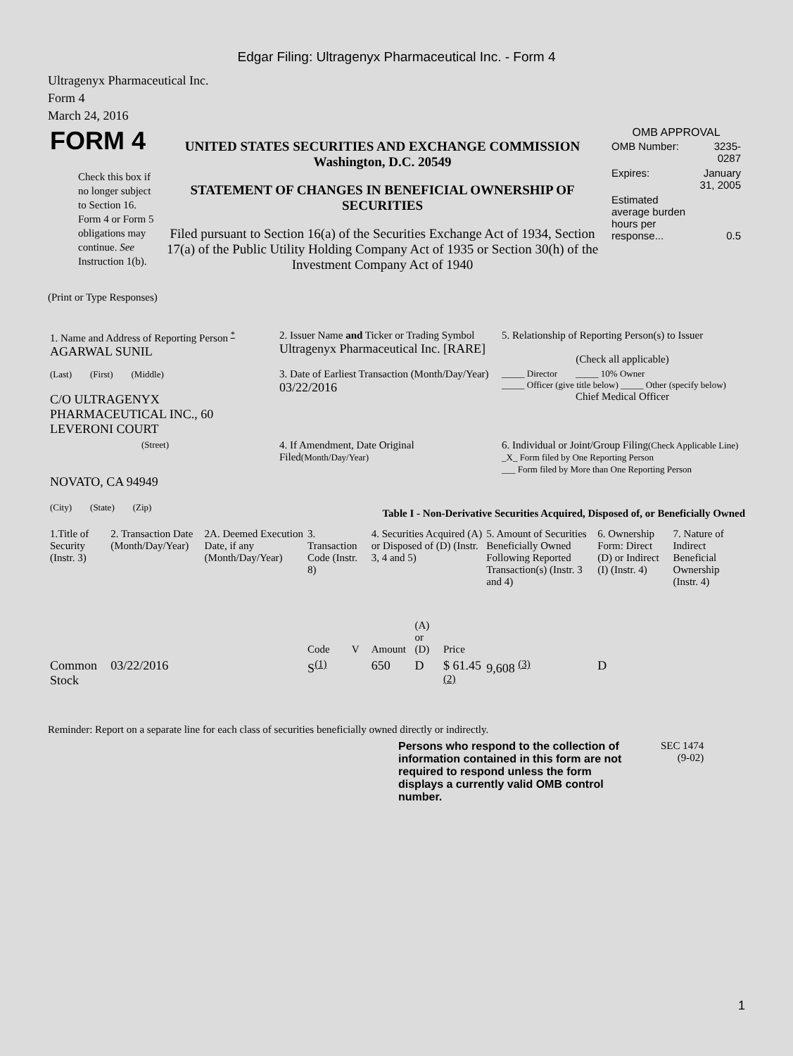Edgar Filing: Ultragenyx Pharmaceutical Inc. - Form 4
Ultragenyx Pharmaceutical Inc.
Form 4
March 24, 2016
| FORM 4 Check this box if no longer subject to Section 16. Form 4 or Form 5 obligations may continue. See Instruction 1(b). | UNITED STATES SECURITIES AND EXCHANGE COMMISSION Washington, D.C. 20549 STATEMENT OF CHANGES IN BENEFICIAL OWNERSHIP OF SECURITIES Filed pursuant to Section 16(a) of the Securities Exchange Act of 1934, Section 17(a) of the Public Utility Holding Company Act of 1935 or Section 30(h) of the Investment Company Act of 1940 | OMB APPROVAL / OMB Number: / 3235-0287 / / Expires: / January 31, 2005 / / Estimated average burden hours per response... / 0.5 / |
(Print or Type Responses)
| 1. Name and Address of Reporting Person <sup>*</sup> AGARWAL SUNIL | 2. Issuer Name and Ticker or Trading Symbol Ultragenyx Pharmaceutical Inc. [RARE] | 5. Relationship of Reporting Person(s) to Issuer (Check all applicable) |
| (Last) (First) (Middle) C/O ULTRAGENYX PHARMACEUTICAL INC., 60 LEVERONI COURT | 3. Date of Earliest Transaction (Month/Day/Year) 03/22/2016 | _____ Director _____ 10% Owner _____ Officer (give title below) _____ Other (specify below) Chief Medical Officer |
| (Street) NOVATO, CA 94949 (City) (State) (Zip) | 4. If Amendment, Date Original Filed (Month/Day/Year) | 6. Individual or Joint/Group Filing (Check Applicable Line) _X_ Form filed by One Reporting Person ___ Form filed by More than One Reporting Person |
Table I - Non-Derivative Securities Acquired, Disposed of, or Beneficially Owned
| 1.Title of Security (Instr. 3) | 2. Transaction Date (Month/Day/Year) | 2A. Deemed Execution Date, if any (Month/Day/Year) | 3. Transaction Code (Instr. 8) | | 4. Securities Acquired (A) or Disposed of (D) (Instr. 3, 4 and 5) | | | 5. Amount of Securities Beneficially Owned Following Reported Transaction(s) (Instr. 3 and 4) | 6. Ownership Form: Direct (D) or Indirect (I) (Instr. 4) | 7. Nature of Indirect Beneficial Ownership (Instr. 4) |
| --- | --- | --- | --- | --- | --- | --- | --- | --- | --- | --- |
| | | | Code | V | Amount | (A) or (D) | Price | | | |
| Common Stock | 03/22/2016 | | S<sup>(1)</sup> | | 650 | D | $ 61.45 <sup>(2)</sup> | 9,608 <sup>(3)</sup> | D | |
Reminder: Report on a separate line for each class of securities beneficially owned directly or indirectly.
| Persons who respond to the collection of information contained in this form are not required to respond unless the form displays a currently valid OMB control number. | SEC 1474 (9-02) |
1